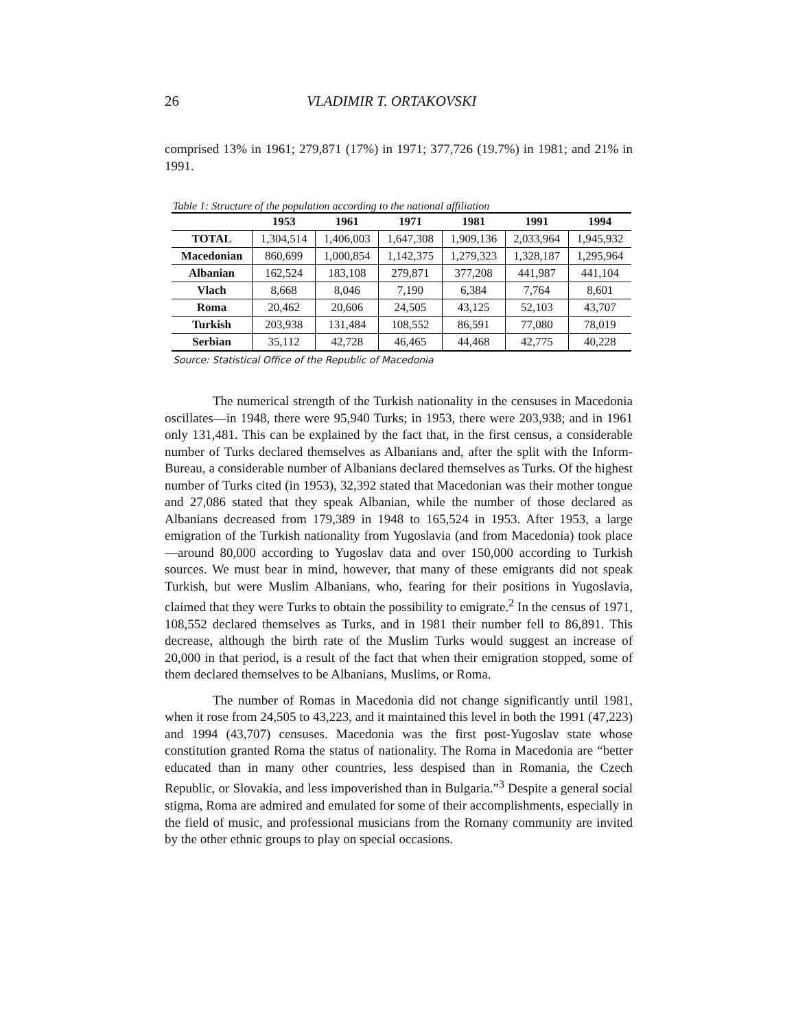26 VLADIMIR T. ORTAKOVSKI
comprised 13% in 1961; 279,871 (17%) in 1971; 377,726 (19.7%) in 1981; and 21% in 1991.
Table 1: Structure of the population according to the national affiliation
| | 1953 | 1961 | 1971 | 1981 | 1991 | 1994 |
| --- | --- | --- | --- | --- | --- | --- |
| TOTAL | 1,304,514 | 1,406,003 | 1,647,308 | 1,909,136 | 2,033,964 | 1,945,932 |
| Macedonian | 860,699 | 1,000,854 | 1,142,375 | 1,279,323 | 1,328,187 | 1,295,964 |
| Albanian | 162,524 | 183,108 | 279,871 | 377,208 | 441,987 | 441,104 |
| Vlach | 8,668 | 8,046 | 7,190 | 6,384 | 7,764 | 8,601 |
| Roma | 20,462 | 20,606 | 24,505 | 43,125 | 52,103 | 43,707 |
| Turkish | 203,938 | 131,484 | 108,552 | 86,591 | 77,080 | 78,019 |
| Serbian | 35,112 | 42,728 | 46,465 | 44,468 | 42,775 | 40,228 |
Source: Statistical Office of the Republic of Macedonia
The numerical strength of the Turkish nationality in the censuses in Macedonia oscillates—in 1948, there were 95,940 Turks; in 1953, there were 203,938; and in 1961 only 131,481. This can be explained by the fact that, in the first census, a considerable number of Turks declared themselves as Albanians and, after the split with the Inform-Bureau, a considerable number of Albanians declared themselves as Turks. Of the highest number of Turks cited (in 1953), 32,392 stated that Macedonian was their mother tongue and 27,086 stated that they speak Albanian, while the number of those declared as Albanians decreased from 179,389 in 1948 to 165,524 in 1953. After 1953, a large emigration of the Turkish nationality from Yugoslavia (and from Macedonia) took place—around 80,000 according to Yugoslav data and over 150,000 according to Turkish sources. We must bear in mind, however, that many of these emigrants did not speak Turkish, but were Muslim Albanians, who, fearing for their positions in Yugoslavia, claimed that they were Turks to obtain the possibility to emigrate.<sup>2</sup> In the census of 1971, 108,552 declared themselves as Turks, and in 1981 their number fell to 86,891. This decrease, although the birth rate of the Muslim Turks would suggest an increase of 20,000 in that period, is a result of the fact that when their emigration stopped, some of them declared themselves to be Albanians, Muslims, or Roma.
The number of Romas in Macedonia did not change significantly until 1981, when it rose from 24,505 to 43,223, and it maintained this level in both the 1991 (47,223) and 1994 (43,707) censuses. Macedonia was the first post-Yugoslav state whose constitution granted Roma the status of nationality. The Roma in Macedonia are “better educated than in many other countries, less despised than in Romania, the Czech Republic, or Slovakia, and less impoverished than in Bulgaria.”<sup>3</sup> Despite a general social stigma, Roma are admired and emulated for some of their accomplishments, especially in the field of music, and professional musicians from the Romany community are invited by the other ethnic groups to play on special occasions.